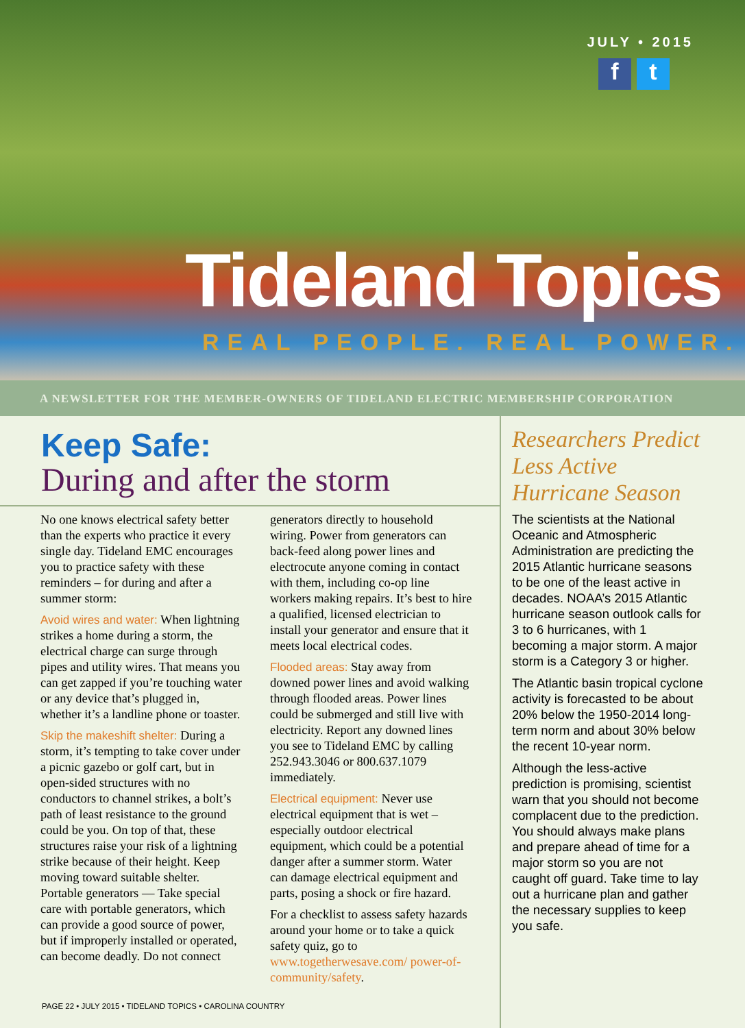JULY • 2015
f t
Tideland Topics
REAL PEOPLE. REAL POWER.
A NEWSLETTER FOR THE MEMBER-OWNERS OF TIDELAND ELECTRIC MEMBERSHIP CORPORATION
Keep Safe:
During and after the storm
No one knows electrical safety better than the experts who practice it every single day. Tideland EMC encourages you to practice safety with these reminders – for during and after a summer storm:
Avoid wires and water: When lightning strikes a home during a storm, the electrical charge can surge through pipes and utility wires. That means you can get zapped if you’re touching water or any device that’s plugged in, whether it’s a landline phone or toaster.
Skip the makeshift shelter: During a storm, it’s tempting to take cover under a picnic gazebo or golf cart, but in open-sided structures with no conductors to channel strikes, a bolt’s path of least resistance to the ground could be you. On top of that, these structures raise your risk of a lightning strike because of their height. Keep moving toward suitable shelter. Portable generators — Take special care with portable generators, which can provide a good source of power, but if improperly installed or operated, can become deadly. Do not connect
generators directly to household wiring. Power from generators can back-feed along power lines and electrocute anyone coming in contact with them, including co-op line workers making repairs. It’s best to hire a qualified, licensed electrician to install your generator and ensure that it meets local electrical codes.
Flooded areas: Stay away from downed power lines and avoid walking through flooded areas. Power lines could be submerged and still live with electricity. Report any downed lines you see to Tideland EMC by calling 252.943.3046 or 800.637.1079 immediately.
Electrical equipment: Never use electrical equipment that is wet – especially outdoor electrical equipment, which could be a potential danger after a summer storm. Water can damage electrical equipment and parts, posing a shock or fire hazard.
For a checklist to assess safety hazards around your home or to take a quick safety quiz, go to www.togetherwesave.com/ power-of-community/safety.
PAGE 22 • JULY 2015 • TIDELAND TOPICS • CAROLINA COUNTRY
Researchers Predict Less Active Hurricane Season
The scientists at the National Oceanic and Atmospheric Administration are predicting the 2015 Atlantic hurricane seasons to be one of the least active in decades. NOAA’s 2015 Atlantic hurricane season outlook calls for 3 to 6 hurricanes, with 1 becoming a major storm. A major storm is a Category 3 or higher.
The Atlantic basin tropical cyclone activity is forecasted to be about 20% below the 1950-2014 long-term norm and about 30% below the recent 10-year norm.
Although the less-active prediction is promising, scientist warn that you should not become complacent due to the prediction. You should always make plans and prepare ahead of time for a major storm so you are not caught off guard. Take time to lay out a hurricane plan and gather the necessary supplies to keep you safe.